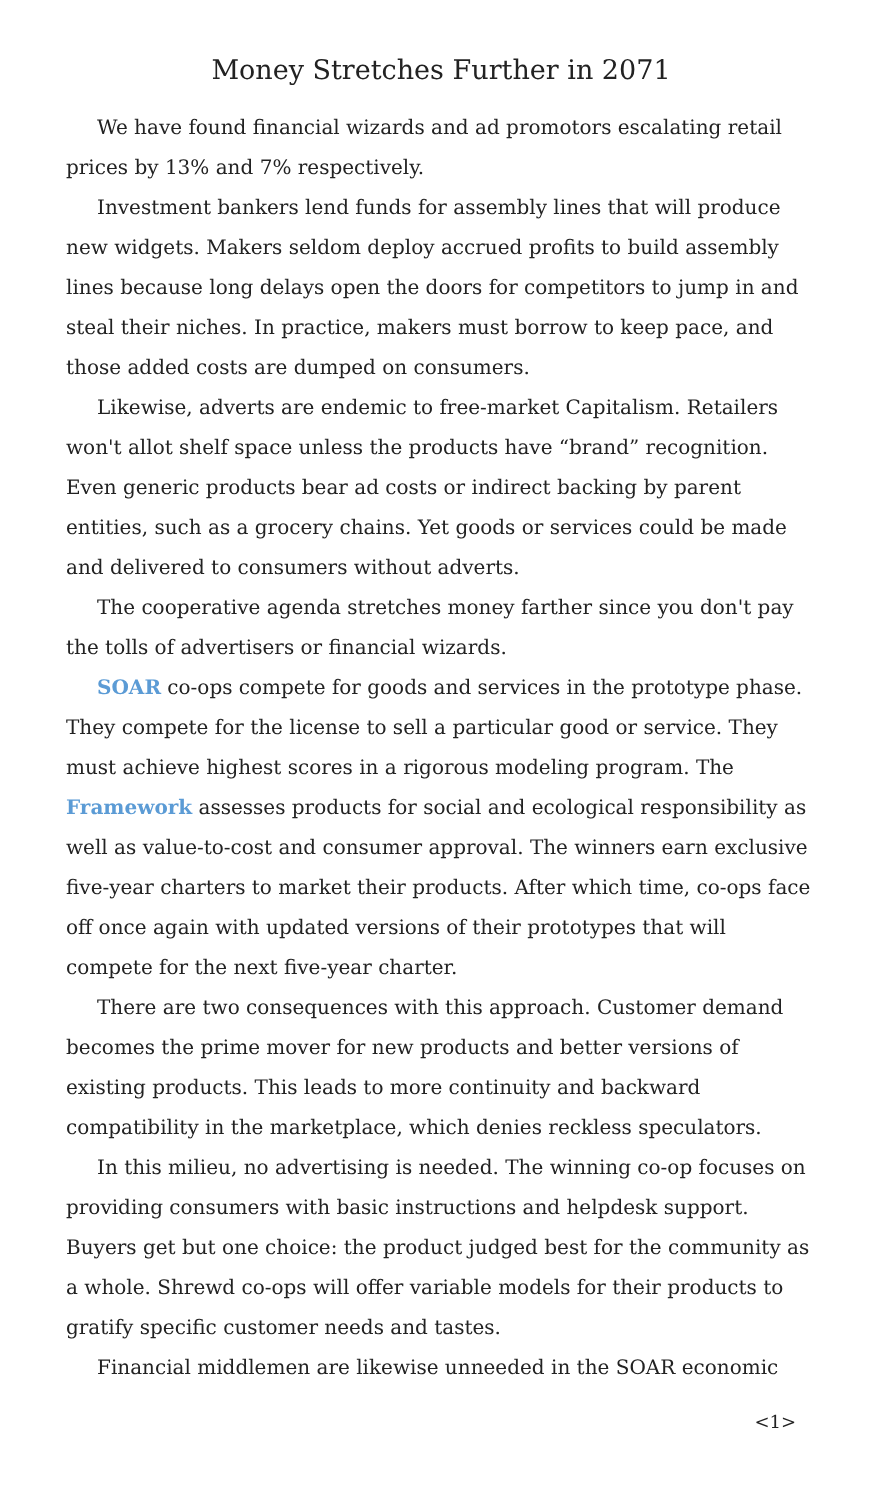Money Stretches Further in 2071
We have found financial wizards and ad promotors escalating retail prices by 13% and 7% respectively.
Investment bankers lend funds for assembly lines that will produce new widgets. Makers seldom deploy accrued profits to build assembly lines because long delays open the doors for competitors to jump in and steal their niches. In practice, makers must borrow to keep pace, and those added costs are dumped on consumers.
Likewise, adverts are endemic to free-market Capitalism. Retailers won't allot shelf space unless the products have “brand” recognition. Even generic products bear ad costs or indirect backing by parent entities, such as a grocery chains. Yet goods or services could be made and delivered to consumers without adverts.
The cooperative agenda stretches money farther since you don't pay the tolls of advertisers or financial wizards.
SOAR co-ops compete for goods and services in the prototype phase. They compete for the license to sell a particular good or service. They must achieve highest scores in a rigorous modeling program. The Framework assesses products for social and ecological responsibility as well as value-to-cost and consumer approval. The winners earn exclusive five-year charters to market their products. After which time, co-ops face off once again with updated versions of their prototypes that will compete for the next five-year charter.
There are two consequences with this approach. Customer demand becomes the prime mover for new products and better versions of existing products. This leads to more continuity and backward compatibility in the marketplace, which denies reckless speculators.
In this milieu, no advertising is needed. The winning co-op focuses on providing consumers with basic instructions and helpdesk support. Buyers get but one choice: the product judged best for the community as a whole. Shrewd co-ops will offer variable models for their products to gratify specific customer needs and tastes.
Financial middlemen are likewise unneeded in the SOAR economic
<1>